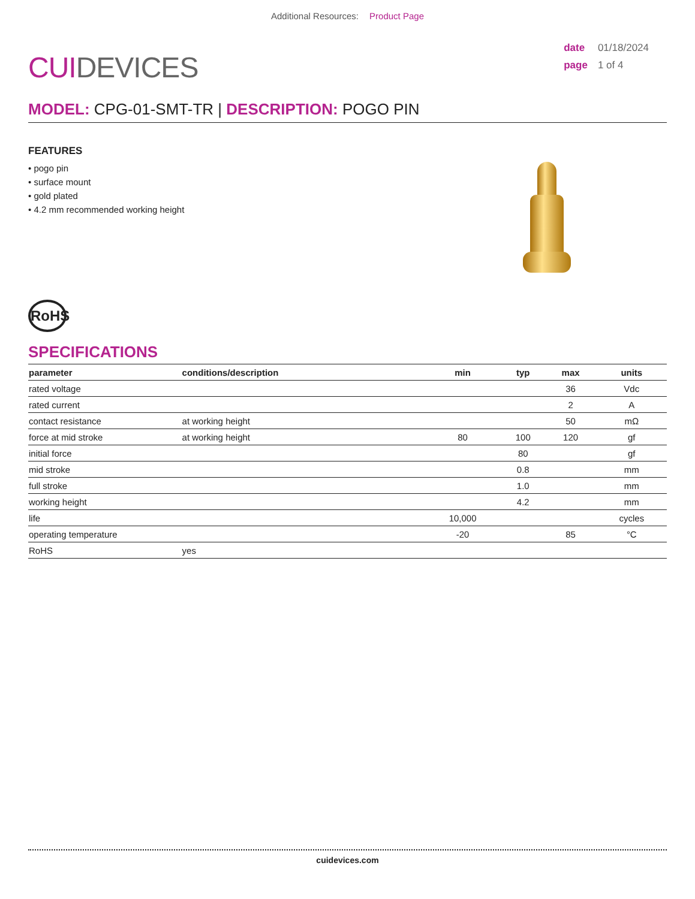Additional Resources: Product Page
CUIDEVICES
date 01/18/2024
page 1 of 4
MODEL: CPG-01-SMT-TR | DESCRIPTION: POGO PIN
FEATURES
• pogo pin
• surface mount
• gold plated
• 4.2 mm recommended working height
RoHS
SPECIFICATIONS
| parameter | conditions/description | min | typ | max | units |
| --- | --- | --- | --- | --- | --- |
| rated voltage | | | | 36 | Vdc |
| rated current | | | | 2 | A |
| contact resistance | at working height | | | 50 | mΩ |
| force at mid stroke | at working height | 80 | 100 | 120 | gf |
| initial force | | | 80 | | gf |
| mid stroke | | | 0.8 | | mm |
| full stroke | | | 1.0 | | mm |
| working height | | | 4.2 | | mm |
| life | | 10,000 | | | cycles |
| operating temperature | | -20 | | 85 | °C |
| RoHS | yes | | | | |
cuidevices.com